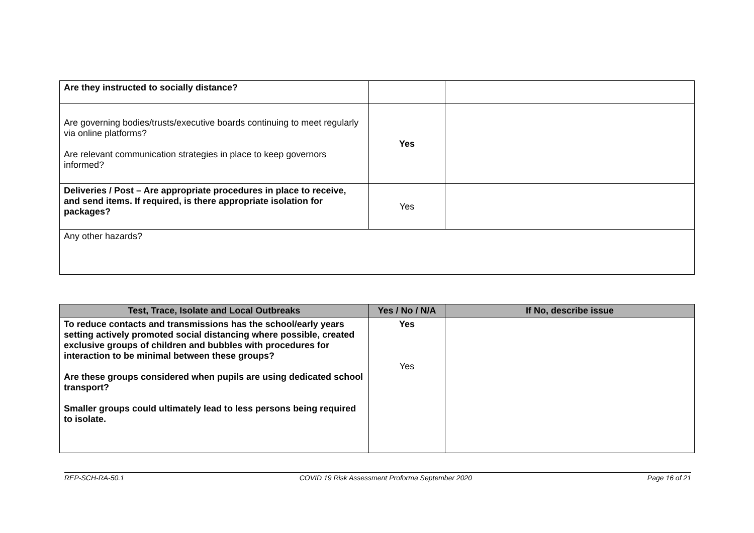| Are they instructed to socially distance? | | |
| Are governing bodies/trusts/executive boards continuing to meet regularly via online platforms? Are relevant communication strategies in place to keep governors informed? | Yes | |
| Deliveries / Post – Are appropriate procedures in place to receive, and send items. If required, is there appropriate isolation for packages? | Yes | |
| Any other hazards? | | |
| Test, Trace, Isolate and Local Outbreaks | Yes / No / N/A | If No, describe issue |
| --- | --- | --- |
| To reduce contacts and transmissions has the school/early years setting actively promoted social distancing where possible, created exclusive groups of children and bubbles with procedures for interaction to be minimal between these groups? Are these groups considered when pupils are using dedicated school transport? Smaller groups could ultimately lead to less persons being required to isolate. | Yes Yes | |
REP-SCH-RA-50.1 COVID 19 Risk Assessment Proforma September 2020 Page 16 of 21